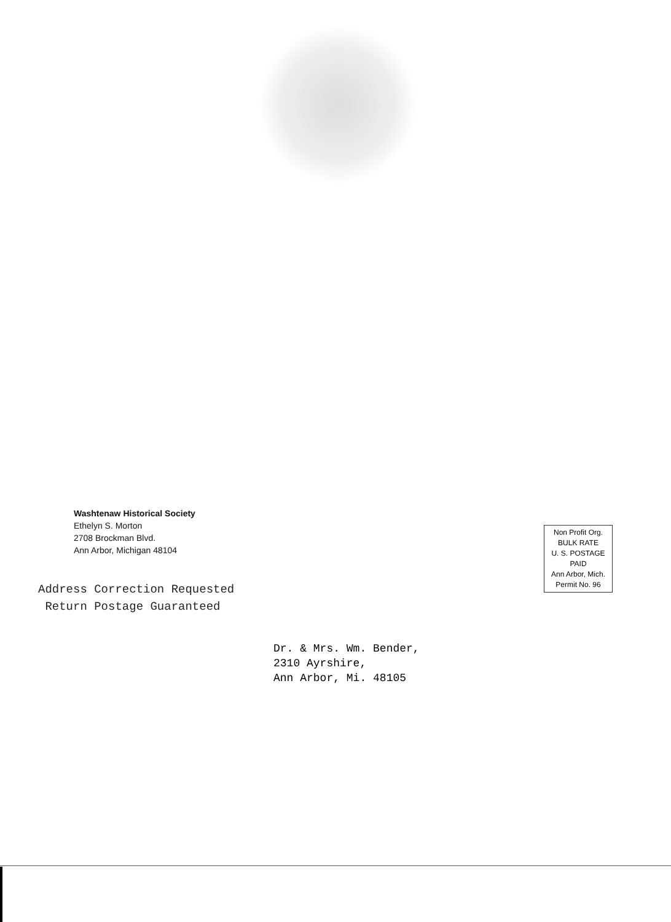Washtenaw Historical Society
Ethelyn S. Morton
2708 Brockman Blvd.
Ann Arbor, Michigan 48104
Non Profit Org.
BULK RATE
U. S. POSTAGE
PAID
Ann Arbor, Mich.
Permit No. 96
Address Correction Requested
Return Postage Guaranteed
Dr. & Mrs. Wm. Bender,
2310 Ayrshire,
Ann Arbor, Mi. 48105